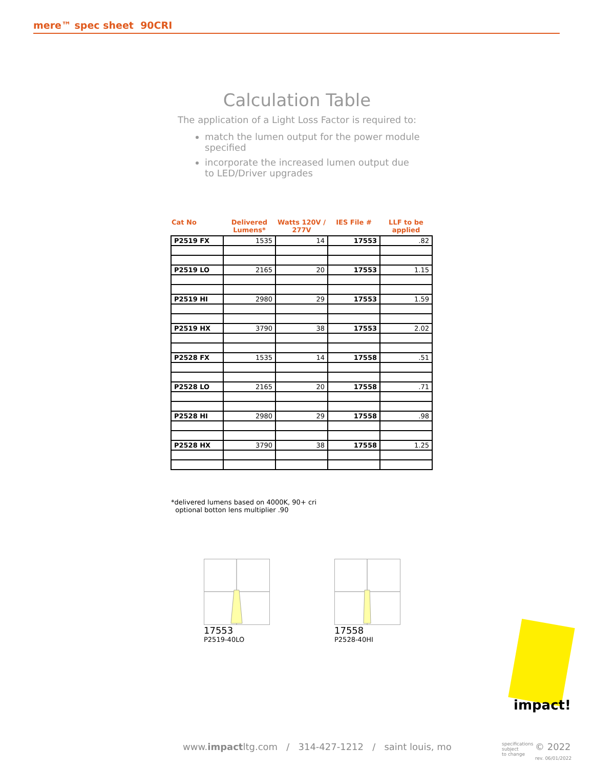mere™ spec sheet 90CRI
Calculation Table
The application of a Light Loss Factor is required to:
match the lumen output for the power module specified
incorporate the increased lumen output due to LED/Driver upgrades
| Cat No | Delivered Lumens* | Watts 120V / 277V | IES File # | LLF to be applied |
| --- | --- | --- | --- | --- |
| P2519 FX | 1535 | 14 | 17553 | .82 |
| P2519 LO | 2165 | 20 | 17553 | 1.15 |
| P2519 HI | 2980 | 29 | 17553 | 1.59 |
| P2519 HX | 3790 | 38 | 17553 | 2.02 |
| P2528 FX | 1535 | 14 | 17558 | .51 |
| P2528 LO | 2165 | 20 | 17558 | .71 |
| P2528 HI | 2980 | 29 | 17558 | .98 |
| P2528 HX | 3790 | 38 | 17558 | 1.25 |
*delivered lumens based on 4000K, 90+ cri
optional botton lens multiplier .90
17553
P2519-40LO
17558
P2528-40HI
impact!
www.impactltg.com / 314-427-1212 / saint louis, mo
specifications
subject
to change
© 2022
rev. 06/01/2022